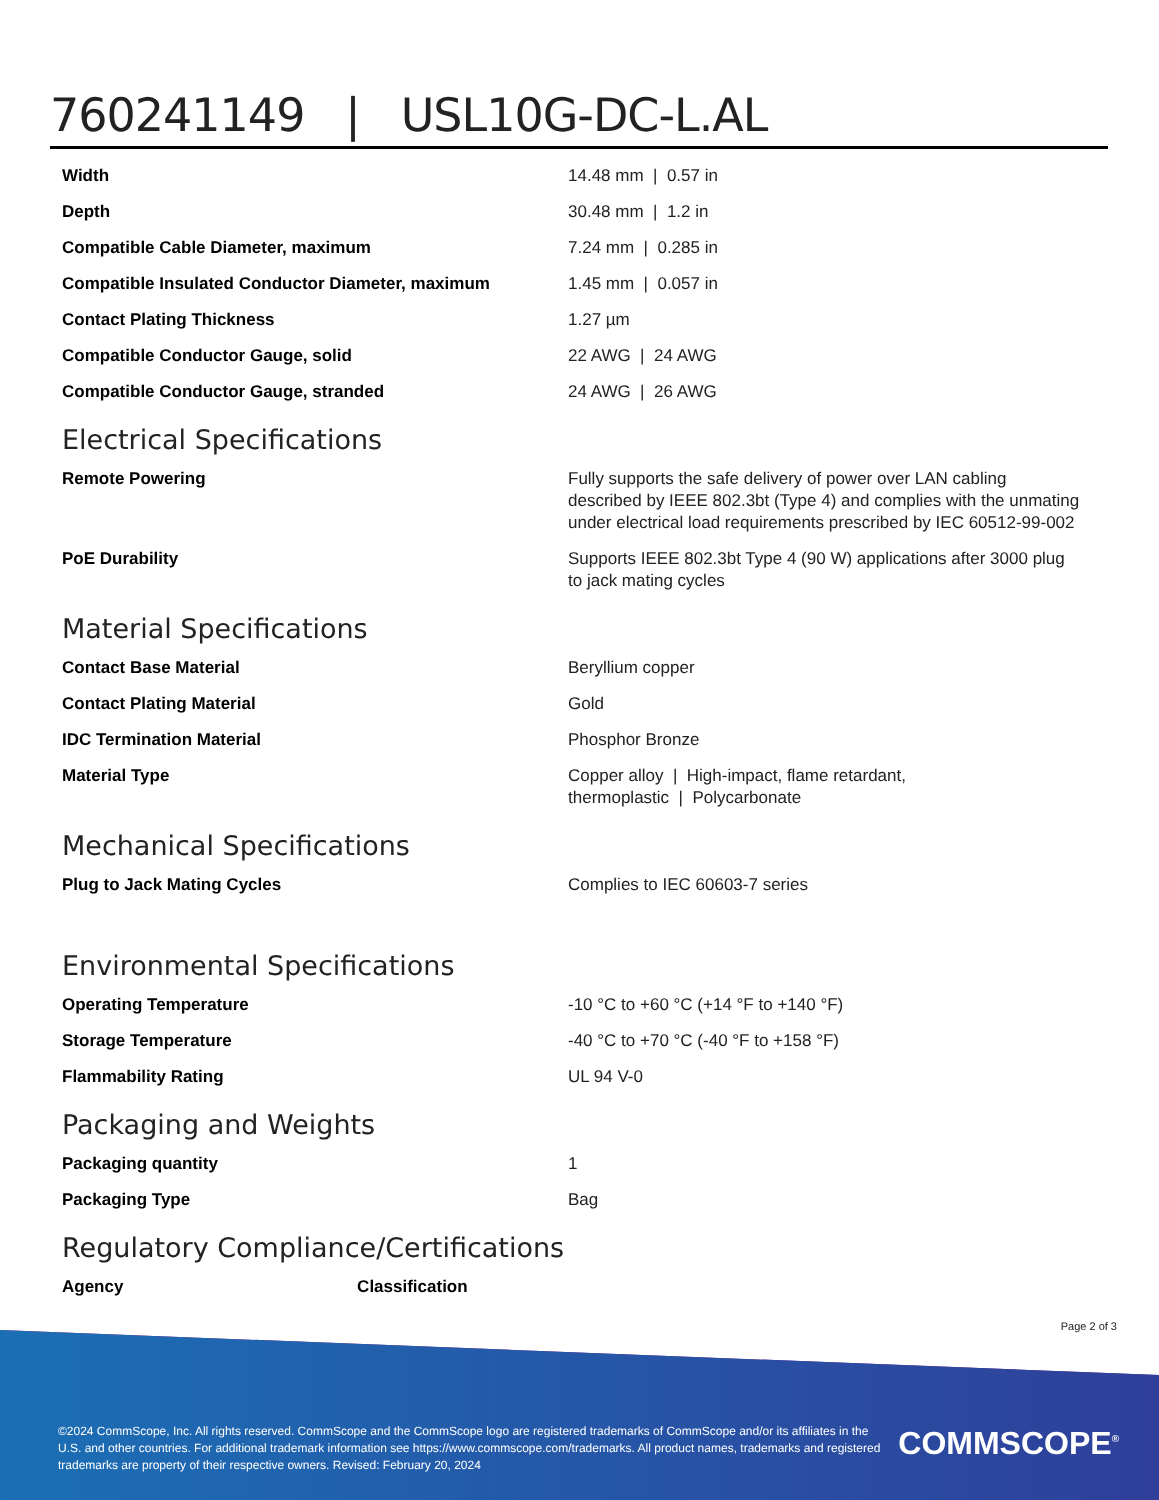760241149 | USL10G-DC-L.AL
| Width | 14.48 mm / 0.57 in |
| Depth | 30.48 mm / 1.2 in |
| Compatible Cable Diameter, maximum | 7.24 mm / 0.285 in |
| Compatible Insulated Conductor Diameter, maximum | 1.45 mm / 0.057 in |
| Contact Plating Thickness | 1.27 µm |
| Compatible Conductor Gauge, solid | 22 AWG / 24 AWG |
| Compatible Conductor Gauge, stranded | 24 AWG / 26 AWG |
Electrical Specifications
| Remote Powering | Fully supports the safe delivery of power over LAN cabling described by IEEE 802.3bt (Type 4) and complies with the unmating under electrical load requirements prescribed by IEC 60512-99-002 |
| PoE Durability | Supports IEEE 802.3bt Type 4 (90 W) applications after 3000 plug to jack mating cycles |
Material Specifications
| Contact Base Material | Beryllium copper |
| Contact Plating Material | Gold |
| IDC Termination Material | Phosphor Bronze |
| Material Type | Copper alloy / High-impact, flame retardant, thermoplastic / Polycarbonate |
Mechanical Specifications
| Plug to Jack Mating Cycles | Complies to IEC 60603-7 series |
Environmental Specifications
| Operating Temperature | -10 °C to +60 °C (+14 °F to +140 °F) |
| Storage Temperature | -40 °C to +70 °C (-40 °F to +158 °F) |
| Flammability Rating | UL 94 V-0 |
Packaging and Weights
| Packaging quantity | 1 |
| Packaging Type | Bag |
Regulatory Compliance/Certifications
| Agency | Classification |
Page 2 of 3
©2024 CommScope, Inc. All rights reserved. CommScope and the CommScope logo are registered trademarks of CommScope and/or its affiliates in the U.S. and other countries. For additional trademark information see https://www.commscope.com/trademarks. All product names, trademarks and registered trademarks are property of their respective owners. Revised: February 20, 2024
COMMSCOPE<sup>®</sup>